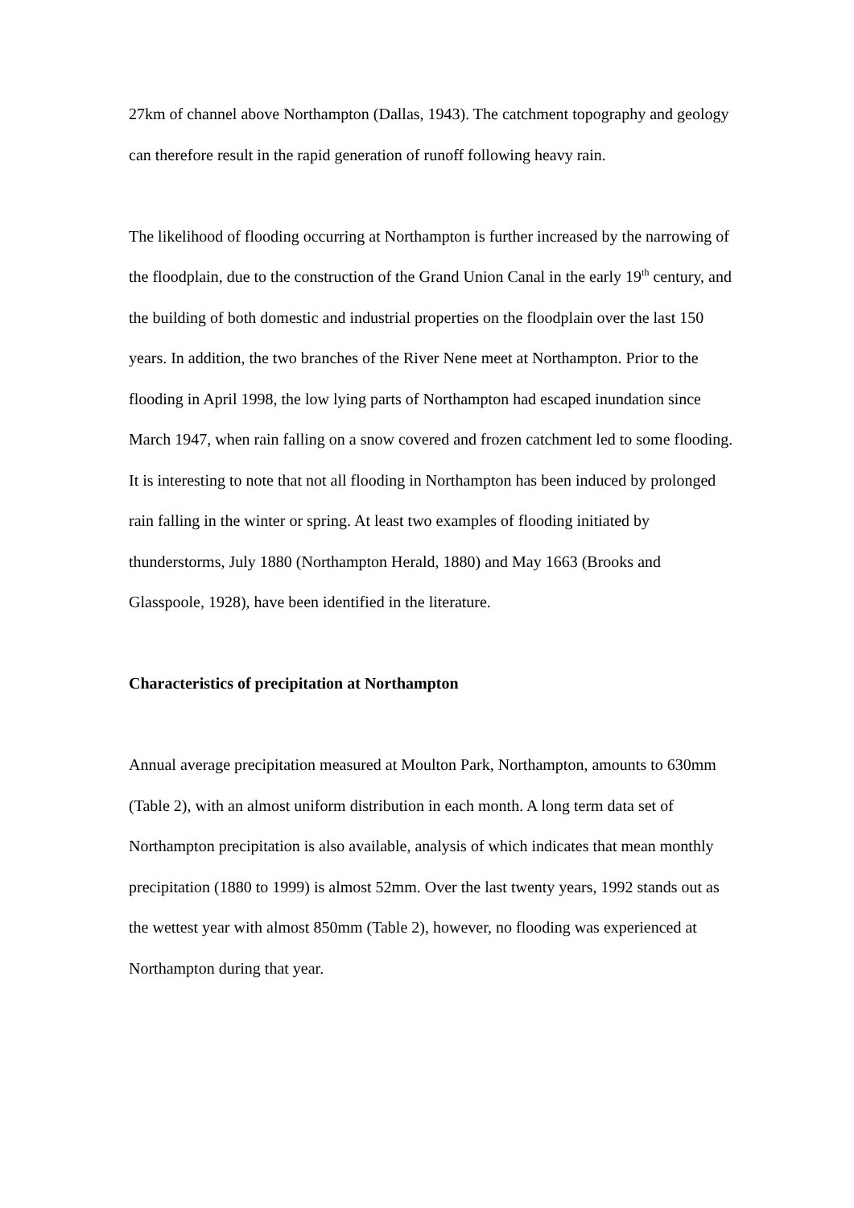27km of channel above Northampton (Dallas, 1943). The catchment topography and geology can therefore result in the rapid generation of runoff following heavy rain.
The likelihood of flooding occurring at Northampton is further increased by the narrowing of the floodplain, due to the construction of the Grand Union Canal in the early 19<sup>th</sup> century, and the building of both domestic and industrial properties on the floodplain over the last 150 years. In addition, the two branches of the River Nene meet at Northampton. Prior to the flooding in April 1998, the low lying parts of Northampton had escaped inundation since March 1947, when rain falling on a snow covered and frozen catchment led to some flooding. It is interesting to note that not all flooding in Northampton has been induced by prolonged rain falling in the winter or spring. At least two examples of flooding initiated by thunderstorms, July 1880 (Northampton Herald, 1880) and May 1663 (Brooks and Glasspoole, 1928), have been identified in the literature.
Characteristics of precipitation at Northampton
Annual average precipitation measured at Moulton Park, Northampton, amounts to 630mm (Table 2), with an almost uniform distribution in each month. A long term data set of Northampton precipitation is also available, analysis of which indicates that mean monthly precipitation (1880 to 1999) is almost 52mm. Over the last twenty years, 1992 stands out as the wettest year with almost 850mm (Table 2), however, no flooding was experienced at Northampton during that year.